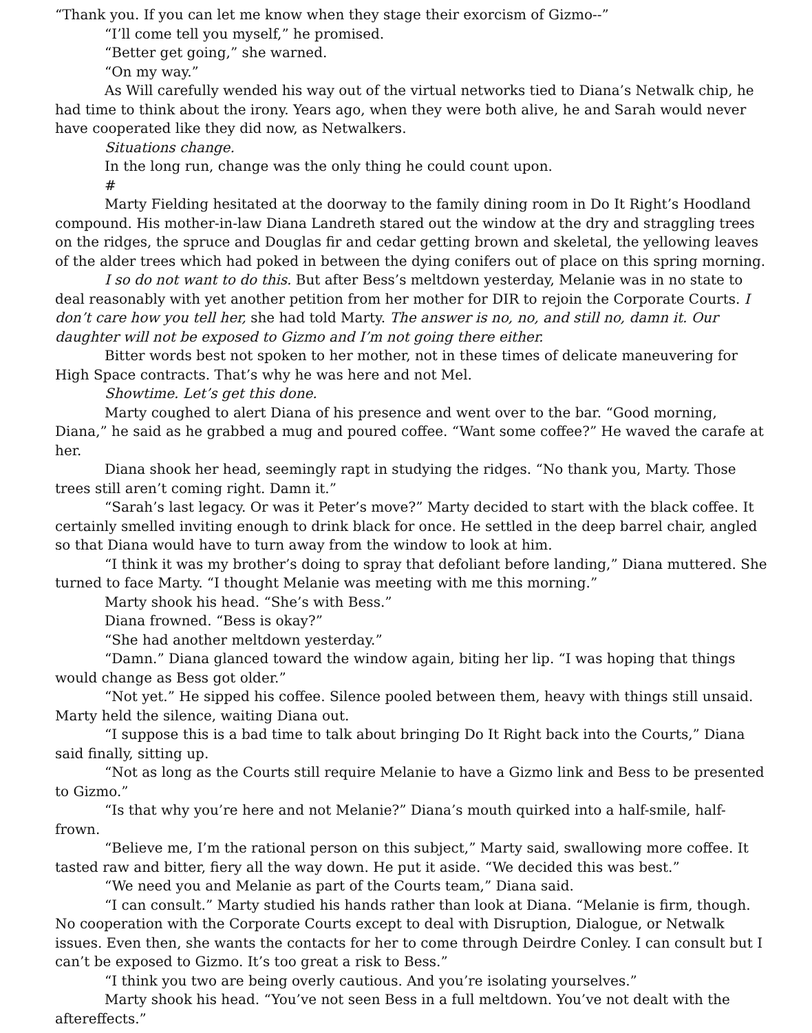“Thank you. If you can let me know when they stage their exorcism of Gizmo--”
“I’ll come tell you myself,” he promised.
“Better get going,” she warned.
“On my way.”
As Will carefully wended his way out of the virtual networks tied to Diana’s Netwalk chip, he had time to think about the irony. Years ago, when they were both alive, he and Sarah would never have cooperated like they did now, as Netwalkers.
Situations change.
In the long run, change was the only thing he could count upon.
#
Marty Fielding hesitated at the doorway to the family dining room in Do It Right’s Hoodland compound. His mother-in-law Diana Landreth stared out the window at the dry and straggling trees on the ridges, the spruce and Douglas fir and cedar getting brown and skeletal, the yellowing leaves of the alder trees which had poked in between the dying conifers out of place on this spring morning.
I so do not want to do this. But after Bess’s meltdown yesterday, Melanie was in no state to deal reasonably with yet another petition from her mother for DIR to rejoin the Corporate Courts. I don’t care how you tell her, she had told Marty. The answer is no, no, and still no, damn it. Our daughter will not be exposed to Gizmo and I’m not going there either.
Bitter words best not spoken to her mother, not in these times of delicate maneuvering for High Space contracts. That’s why he was here and not Mel.
Showtime. Let’s get this done.
Marty coughed to alert Diana of his presence and went over to the bar. “Good morning, Diana,” he said as he grabbed a mug and poured coffee. “Want some coffee?” He waved the carafe at her.
Diana shook her head, seemingly rapt in studying the ridges. “No thank you, Marty. Those trees still aren’t coming right. Damn it.”
“Sarah’s last legacy. Or was it Peter’s move?” Marty decided to start with the black coffee. It certainly smelled inviting enough to drink black for once. He settled in the deep barrel chair, angled so that Diana would have to turn away from the window to look at him.
“I think it was my brother’s doing to spray that defoliant before landing,” Diana muttered. She turned to face Marty. “I thought Melanie was meeting with me this morning.”
Marty shook his head. “She’s with Bess.”
Diana frowned. “Bess is okay?”
“She had another meltdown yesterday.”
“Damn.” Diana glanced toward the window again, biting her lip. “I was hoping that things would change as Bess got older.”
“Not yet.” He sipped his coffee. Silence pooled between them, heavy with things still unsaid. Marty held the silence, waiting Diana out.
“I suppose this is a bad time to talk about bringing Do It Right back into the Courts,” Diana said finally, sitting up.
“Not as long as the Courts still require Melanie to have a Gizmo link and Bess to be presented to Gizmo.”
“Is that why you’re here and not Melanie?” Diana’s mouth quirked into a half-smile, half-frown.
“Believe me, I’m the rational person on this subject,” Marty said, swallowing more coffee. It tasted raw and bitter, fiery all the way down. He put it aside. “We decided this was best.”
“We need you and Melanie as part of the Courts team,” Diana said.
“I can consult.” Marty studied his hands rather than look at Diana. “Melanie is firm, though. No cooperation with the Corporate Courts except to deal with Disruption, Dialogue, or Netwalk issues. Even then, she wants the contacts for her to come through Deirdre Conley. I can consult but I can’t be exposed to Gizmo. It’s too great a risk to Bess.”
“I think you two are being overly cautious. And you’re isolating yourselves.”
Marty shook his head. “You’ve not seen Bess in a full meltdown. You’ve not dealt with the aftereffects.”